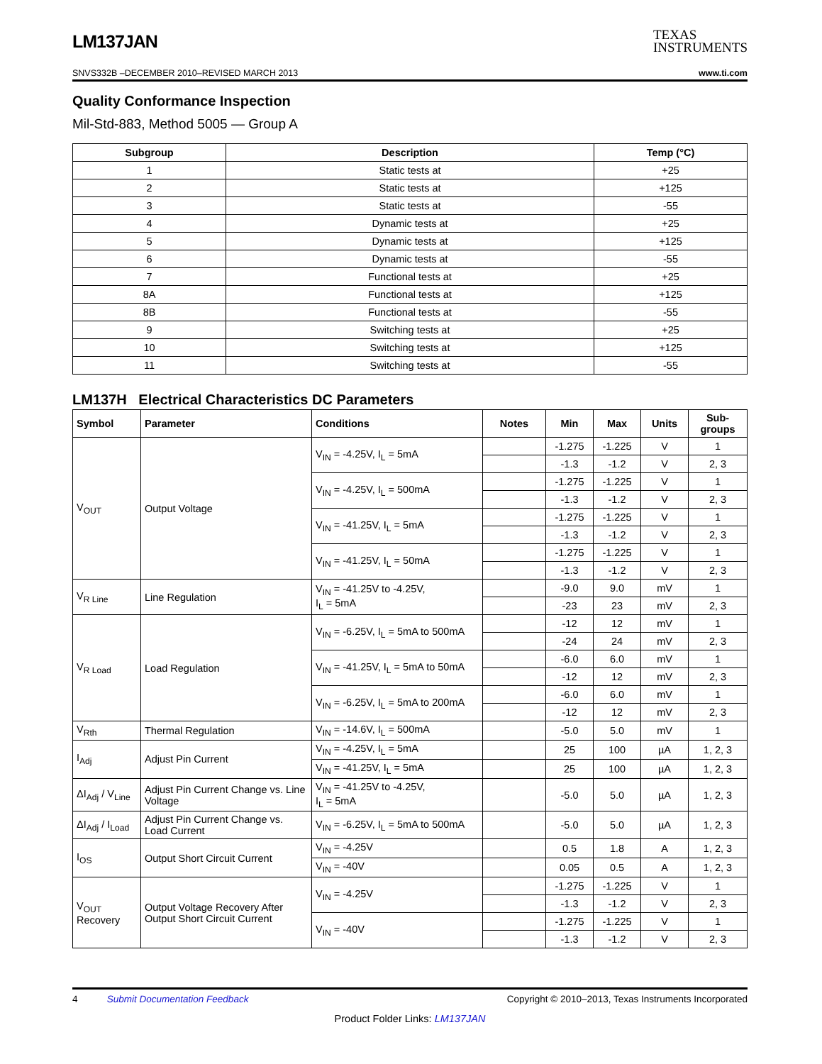LM137JAN
TEXAS
INSTRUMENTS
SNVS332B –DECEMBER 2010–REVISED MARCH 2013 www.ti.com
Quality Conformance Inspection
Mil-Std-883, Method 5005 — Group A
| Subgroup | Description | Temp (°C) |
| --- | --- | --- |
| 1 | Static tests at | +25 |
| 2 | Static tests at | +125 |
| 3 | Static tests at | -55 |
| 4 | Dynamic tests at | +25 |
| 5 | Dynamic tests at | +125 |
| 6 | Dynamic tests at | -55 |
| 7 | Functional tests at | +25 |
| 8A | Functional tests at | +125 |
| 8B | Functional tests at | -55 |
| 9 | Switching tests at | +25 |
| 10 | Switching tests at | +125 |
| 11 | Switching tests at | -55 |
LM137H Electrical Characteristics DC Parameters
| Symbol | Parameter | Conditions | Notes | Min | Max | Units | Sub- groups |
| --- | --- | --- | --- | --- | --- | --- | --- |
| V<sub>OUT</sub> | Output Voltage | V<sub>IN</sub> = -4.25V, I<sub>L</sub> = 5mA | | -1.275 | -1.225 | V | 1 |
| | | | | -1.3 | -1.2 | V | 2, 3 |
| | | V<sub>IN</sub> = -4.25V, I<sub>L</sub> = 500mA | | -1.275 | -1.225 | V | 1 |
| | | | | -1.3 | -1.2 | V | 2, 3 |
| | | V<sub>IN</sub> = -41.25V, I<sub>L</sub> = 5mA | | -1.275 | -1.225 | V | 1 |
| | | | | -1.3 | -1.2 | V | 2, 3 |
| | | V<sub>IN</sub> = -41.25V, I<sub>L</sub> = 50mA | | -1.275 | -1.225 | V | 1 |
| | | | | -1.3 | -1.2 | V | 2, 3 |
| V<sub>R Line</sub> | Line Regulation | V<sub>IN</sub> = -41.25V to -4.25V, I<sub>L</sub> = 5mA | | -9.0 | 9.0 | mV | 1 |
| | | | | -23 | 23 | mV | 2, 3 |
| V<sub>R Load</sub> | Load Regulation | V<sub>IN</sub> = -6.25V, I<sub>L</sub> = 5mA to 500mA | | -12 | 12 | mV | 1 |
| | | | | -24 | 24 | mV | 2, 3 |
| | | V<sub>IN</sub> = -41.25V, I<sub>L</sub> = 5mA to 50mA | | -6.0 | 6.0 | mV | 1 |
| | | | | -12 | 12 | mV | 2, 3 |
| | | V<sub>IN</sub> = -6.25V, I<sub>L</sub> = 5mA to 200mA | | -6.0 | 6.0 | mV | 1 |
| | | | | -12 | 12 | mV | 2, 3 |
| V<sub>Rth</sub> | Thermal Regulation | V<sub>IN</sub> = -14.6V, I<sub>L</sub> = 500mA | | -5.0 | 5.0 | mV | 1 |
| I<sub>Adj</sub> | Adjust Pin Current | V<sub>IN</sub> = -4.25V, I<sub>L</sub> = 5mA | | 25 | 100 | µA | 1, 2, 3 |
| | | V<sub>IN</sub> = -41.25V, I<sub>L</sub> = 5mA | | 25 | 100 | µA | 1, 2, 3 |
| ΔI<sub>Adj</sub> / V<sub>Line</sub> | Adjust Pin Current Change vs. Line Voltage | V<sub>IN</sub> = -41.25V to -4.25V, I<sub>L</sub> = 5mA | | -5.0 | 5.0 | µA | 1, 2, 3 |
| ΔI<sub>Adj</sub> / I<sub>Load</sub> | Adjust Pin Current Change vs. Load Current | V<sub>IN</sub> = -6.25V, I<sub>L</sub> = 5mA to 500mA | | -5.0 | 5.0 | µA | 1, 2, 3 |
| I<sub>OS</sub> | Output Short Circuit Current | V<sub>IN</sub> = -4.25V | | 0.5 | 1.8 | A | 1, 2, 3 |
| | | V<sub>IN</sub> = -40V | | 0.05 | 0.5 | A | 1, 2, 3 |
| V<sub>OUT</sub> Recovery | Output Voltage Recovery After Output Short Circuit Current | V<sub>IN</sub> = -4.25V | | -1.275 | -1.225 | V | 1 |
| | | | | -1.3 | -1.2 | V | 2, 3 |
| | | V<sub>IN</sub> = -40V | | -1.275 | -1.225 | V | 1 |
| | | | | -1.3 | -1.2 | V | 2, 3 |
4 Submit Documentation Feedback Copyright © 2010–2013, Texas Instruments Incorporated
Product Folder Links: LM137JAN